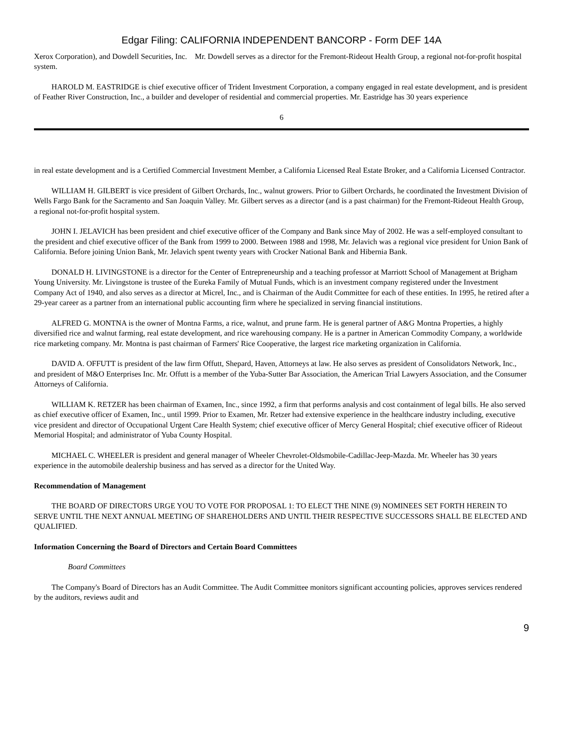Edgar Filing: CALIFORNIA INDEPENDENT BANCORP - Form DEF 14A
Xerox Corporation), and Dowdell Securities, Inc. Mr. Dowdell serves as a director for the Fremont-Rideout Health Group, a regional not-for-profit hospital system.
HAROLD M. EASTRIDGE is chief executive officer of Trident Investment Corporation, a company engaged in real estate development, and is president of Feather River Construction, Inc., a builder and developer of residential and commercial properties. Mr. Eastridge has 30 years experience
6
in real estate development and is a Certified Commercial Investment Member, a California Licensed Real Estate Broker, and a California Licensed Contractor.
WILLIAM H. GILBERT is vice president of Gilbert Orchards, Inc., walnut growers. Prior to Gilbert Orchards, he coordinated the Investment Division of Wells Fargo Bank for the Sacramento and San Joaquin Valley. Mr. Gilbert serves as a director (and is a past chairman) for the Fremont-Rideout Health Group, a regional not-for-profit hospital system.
JOHN I. JELAVICH has been president and chief executive officer of the Company and Bank since May of 2002. He was a self-employed consultant to the president and chief executive officer of the Bank from 1999 to 2000. Between 1988 and 1998, Mr. Jelavich was a regional vice president for Union Bank of California. Before joining Union Bank, Mr. Jelavich spent twenty years with Crocker National Bank and Hibernia Bank.
DONALD H. LIVINGSTONE is a director for the Center of Entrepreneurship and a teaching professor at Marriott School of Management at Brigham Young University. Mr. Livingstone is trustee of the Eureka Family of Mutual Funds, which is an investment company registered under the Investment Company Act of 1940, and also serves as a director at Micrel, Inc., and is Chairman of the Audit Committee for each of these entities. In 1995, he retired after a 29-year career as a partner from an international public accounting firm where he specialized in serving financial institutions.
ALFRED G. MONTNA is the owner of Montna Farms, a rice, walnut, and prune farm. He is general partner of A&G Montna Properties, a highly diversified rice and walnut farming, real estate development, and rice warehousing company. He is a partner in American Commodity Company, a worldwide rice marketing company. Mr. Montna is past chairman of Farmers' Rice Cooperative, the largest rice marketing organization in California.
DAVID A. OFFUTT is president of the law firm Offutt, Shepard, Haven, Attorneys at law. He also serves as president of Consolidators Network, Inc., and president of M&O Enterprises Inc. Mr. Offutt is a member of the Yuba-Sutter Bar Association, the American Trial Lawyers Association, and the Consumer Attorneys of California.
WILLIAM K. RETZER has been chairman of Examen, Inc., since 1992, a firm that performs analysis and cost containment of legal bills. He also served as chief executive officer of Examen, Inc., until 1999. Prior to Examen, Mr. Retzer had extensive experience in the healthcare industry including, executive vice president and director of Occupational Urgent Care Health System; chief executive officer of Mercy General Hospital; chief executive officer of Rideout Memorial Hospital; and administrator of Yuba County Hospital.
MICHAEL C. WHEELER is president and general manager of Wheeler Chevrolet-Oldsmobile-Cadillac-Jeep-Mazda. Mr. Wheeler has 30 years experience in the automobile dealership business and has served as a director for the United Way.
Recommendation of Management
THE BOARD OF DIRECTORS URGE YOU TO VOTE FOR PROPOSAL 1: TO ELECT THE NINE (9) NOMINEES SET FORTH HEREIN TO SERVE UNTIL THE NEXT ANNUAL MEETING OF SHAREHOLDERS AND UNTIL THEIR RESPECTIVE SUCCESSORS SHALL BE ELECTED AND QUALIFIED.
Information Concerning the Board of Directors and Certain Board Committees
Board Committees
The Company's Board of Directors has an Audit Committee. The Audit Committee monitors significant accounting policies, approves services rendered by the auditors, reviews audit and
9